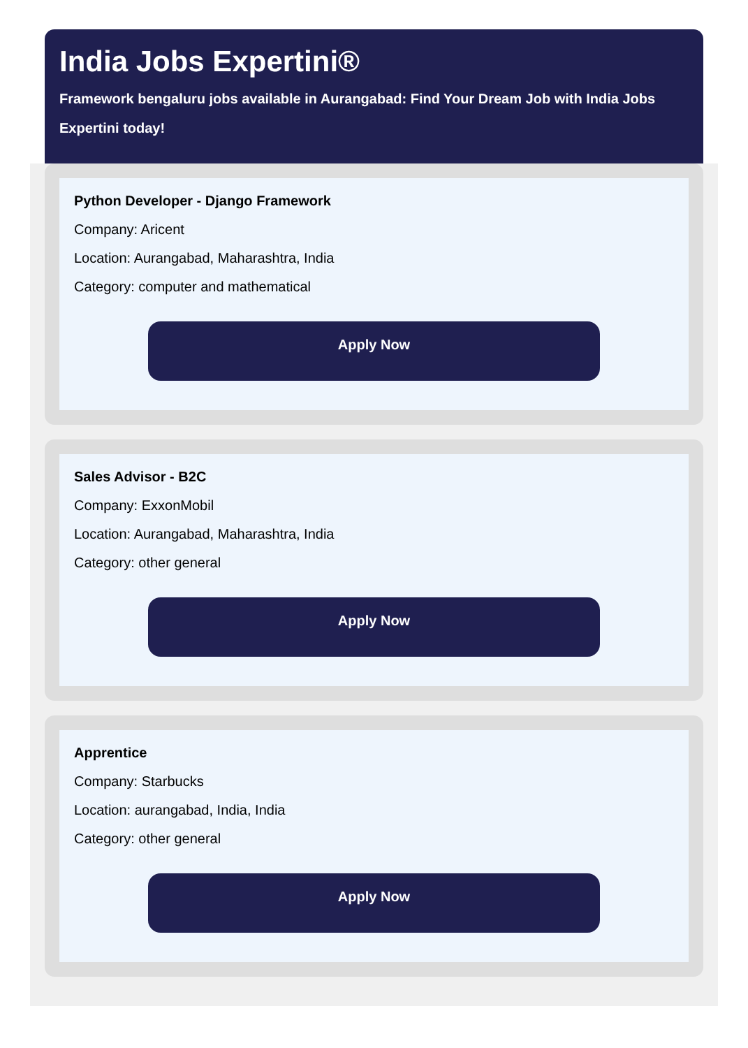India Jobs Expertini®
Framework bengaluru jobs available in Aurangabad: Find Your Dream Job with India Jobs Expertini today!
Python Developer - Django Framework
Company: Aricent
Location: Aurangabad, Maharashtra, India
Category: computer and mathematical
Apply Now
Sales Advisor - B2C
Company: ExxonMobil
Location: Aurangabad, Maharashtra, India
Category: other general
Apply Now
Apprentice
Company: Starbucks
Location: aurangabad, India, India
Category: other general
Apply Now